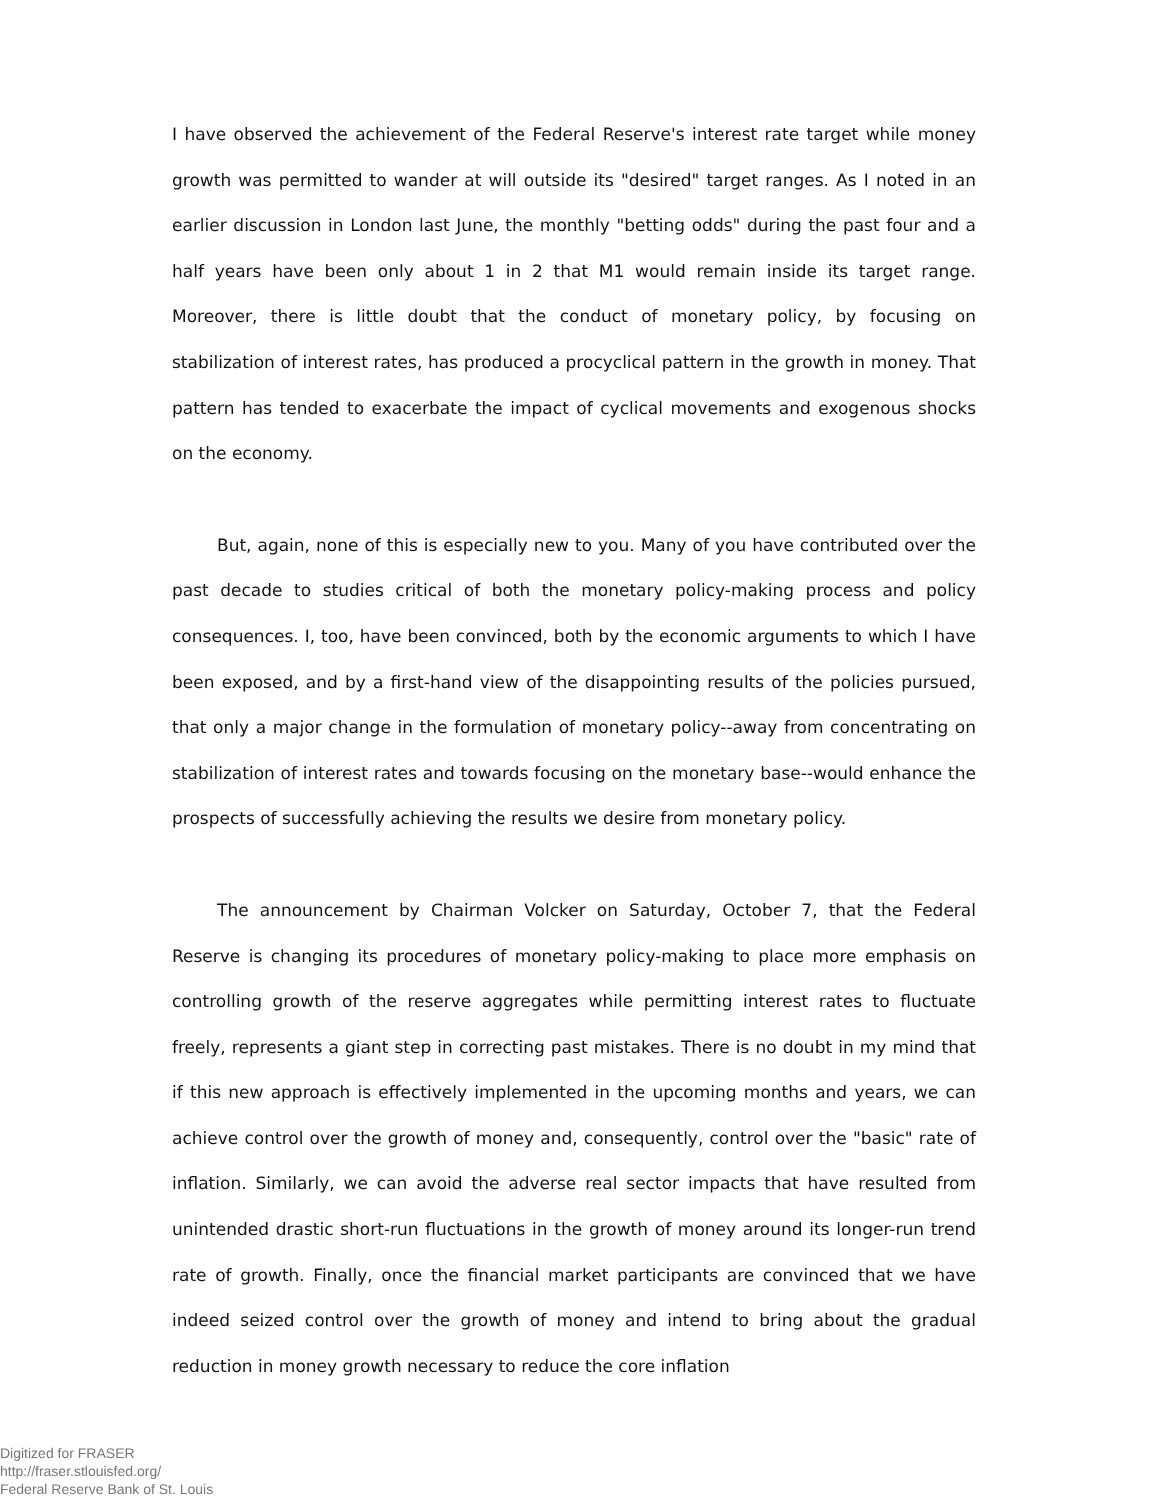I have observed the achievement of the Federal Reserve's interest rate target while money growth was permitted to wander at will outside its "desired" target ranges. As I noted in an earlier discussion in London last June, the monthly "betting odds" during the past four and a half years have been only about 1 in 2 that M1 would remain inside its target range. Moreover, there is little doubt that the conduct of monetary policy, by focusing on stabilization of interest rates, has produced a procyclical pattern in the growth in money. That pattern has tended to exacerbate the impact of cyclical movements and exogenous shocks on the economy.
But, again, none of this is especially new to you. Many of you have contributed over the past decade to studies critical of both the monetary policy-making process and policy consequences. I, too, have been convinced, both by the economic arguments to which I have been exposed, and by a first-hand view of the disappointing results of the policies pursued, that only a major change in the formulation of monetary policy--away from concentrating on stabilization of interest rates and towards focusing on the monetary base--would enhance the prospects of successfully achieving the results we desire from monetary policy.
The announcement by Chairman Volcker on Saturday, October 7, that the Federal Reserve is changing its procedures of monetary policy-making to place more emphasis on controlling growth of the reserve aggregates while permitting interest rates to fluctuate freely, represents a giant step in correcting past mistakes. There is no doubt in my mind that if this new approach is effectively implemented in the upcoming months and years, we can achieve control over the growth of money and, consequently, control over the "basic" rate of inflation. Similarly, we can avoid the adverse real sector impacts that have resulted from unintended drastic short-run fluctuations in the growth of money around its longer-run trend rate of growth. Finally, once the financial market participants are convinced that we have indeed seized control over the growth of money and intend to bring about the gradual reduction in money growth necessary to reduce the core inflation
Digitized for FRASER
http://fraser.stlouisfed.org/
Federal Reserve Bank of St. Louis